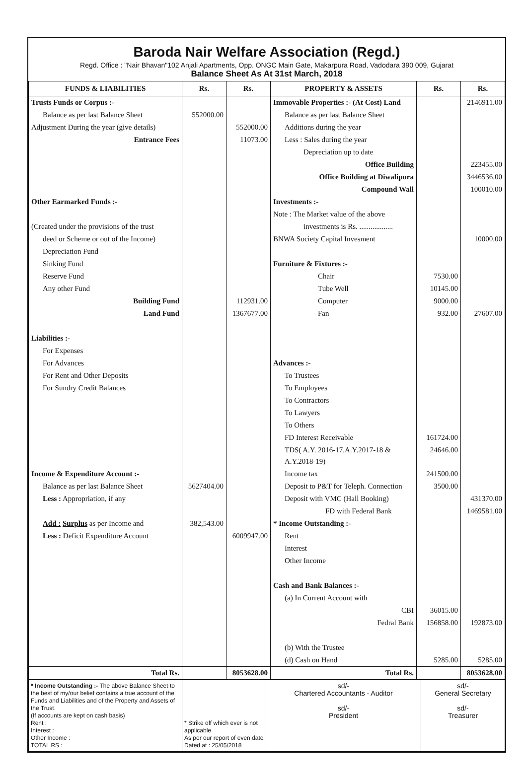Baroda Nair Welfare Association (Regd.)
Regd. Office : "Nair Bhavan"102 Anjali Apartments, Opp. ONGC Main Gate, Makarpura Road, Vadodara 390 009, Gujarat
Balance Sheet As At 31st March, 2018
| FUNDS & LIABILITIES | Rs. | Rs. | PROPERTY & ASSETS | Rs. | Rs. |
| --- | --- | --- | --- | --- | --- |
| Trusts Funds or Corpus :- | | | Immovable Properties :- (At Cost) Land | | 2146911.00 |
| Balance as per last Balance Sheet | 552000.00 | | Balance as per last Balance Sheet | | |
| Adjustment During the year (give details) | | 552000.00 | Additions during the year | | |
| Entrance Fees | | 11073.00 | Less : Sales during the year | | |
| | | | Depreciation up to date | | |
| | | | Office Building | | 223455.00 |
| | | | Office Building at Diwalipura | | 3446536.00 |
| | | | Compound Wall | | 100010.00 |
| Other Earmarked Funds :- | | | Investments :- | | |
| | | | Note : The Market value of the above | | |
| (Created under the provisions of the trust | | | investments is Rs. .................. | | |
| deed or Scheme or out of the Income) | | | BNWA Society Capital Invesment | | 10000.00 |
| Depreciation Fund | | | | | |
| Sinking Fund | | | Furniture & Fixtures :- | | |
| Reserve Fund | | | Chair | 7530.00 | |
| Any other Fund | | | Tube Well | 10145.00 | |
| Building Fund | | 112931.00 | Computer | 9000.00 | |
| Land Fund | | 1367677.00 | Fan | 932.00 | 27607.00 |
| Liabilities :- | | | | | |
| For Expenses | | | | | |
| For Advances | | | Advances :- | | |
| For Rent and Other Deposits | | | To Trustees | | |
| For Sundry Credit Balances | | | To Employees | | |
| | | | To Contractors | | |
| | | | To Lawyers | | |
| | | | To Others | | |
| | | | FD Interest Receivable | 161724.00 | |
| | | | TDS( A.Y. 2016-17,A.Y.2017-18 & A.Y.2018-19) | 24646.00 | |
| Income & Expenditure Account :- | | | Income tax | 241500.00 | |
| Balance as per last Balance Sheet | 5627404.00 | | Deposit to P&T for Teleph. Connection | 3500.00 | |
| Less : Appropriation, if any | | | Deposit with VMC (Hall Booking) | | 431370.00 |
| | | | FD with Federal Bank | | 1469581.00 |
| Add : Surplus as per Income and | 382,543.00 | | * Income Outstanding :- | | |
| Less : Deficit Expenditure Account | | 6009947.00 | Rent | | |
| | | | Interest | | |
| | | | Other Income | | |
| | | | Cash and Bank Balances :- | | |
| | | | (a) In Current Account with | | |
| | | | CBI | 36015.00 | |
| | | | Fedral Bank | 156858.00 | 192873.00 |
| | | | (b) With the Trustee | | |
| | | | (d) Cash on Hand | 5285.00 | 5285.00 |
| Total Rs. | | 8053628.00 | Total Rs. | | 8053628.00 |
| * Income Outstanding :- The above Balance Sheet to the best of my/our belief contains a true account of the Funds and Liabilities and of the Property and Assets of the Trust. (If accounts are kept on cash basis) Rent : Interest : Other Income : TOTAL RS : | * Strike off which ever is not applicable As per our report of even date Dated at : 25/05/2018 | sd/- Chartered Accountants - Auditor sd/- President | sd/- General Secretary sd/- Treasurer |